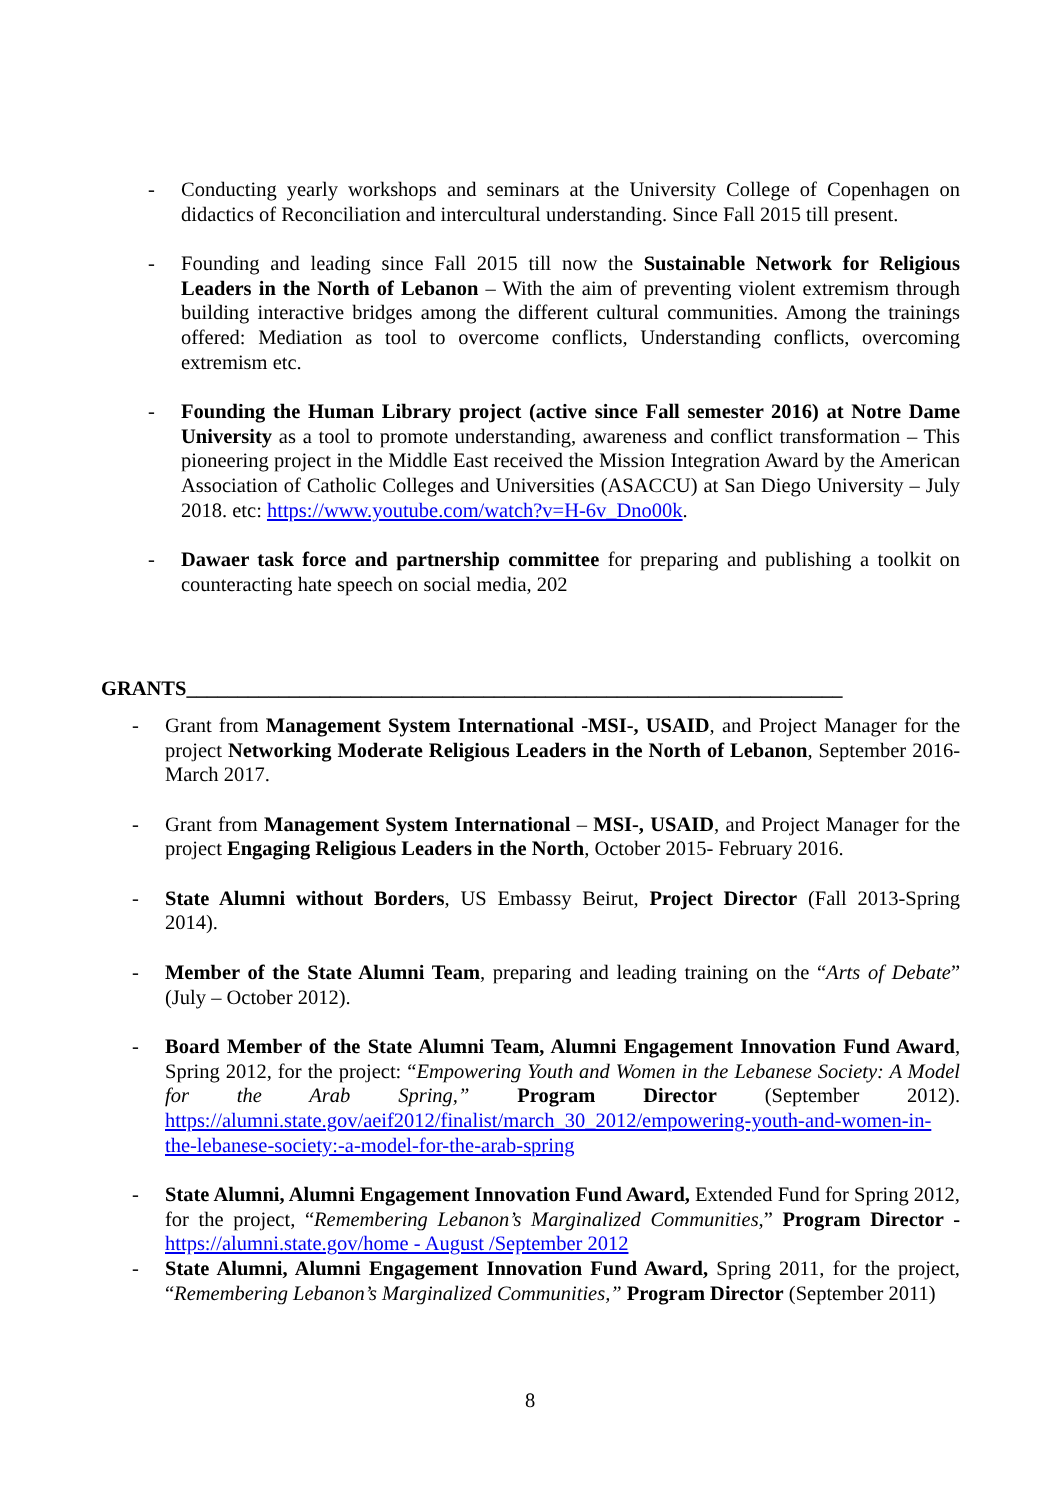- Conducting yearly workshops and seminars at the University College of Copenhagen on didactics of Reconciliation and intercultural understanding. Since Fall 2015 till present.
- Founding and leading since Fall 2015 till now the Sustainable Network for Religious Leaders in the North of Lebanon – With the aim of preventing violent extremism through building interactive bridges among the different cultural communities. Among the trainings offered: Mediation as tool to overcome conflicts, Understanding conflicts, overcoming extremism etc.
- Founding the Human Library project (active since Fall semester 2016) at Notre Dame University as a tool to promote understanding, awareness and conflict transformation – This pioneering project in the Middle East received the Mission Integration Award by the American Association of Catholic Colleges and Universities (ASACCU) at San Diego University – July 2018. etc: https://www.youtube.com/watch?v=H-6v_Dno00k.
- Dawaer task force and partnership committee for preparing and publishing a toolkit on counteracting hate speech on social media, 202
GRANTS________________________________________________________________
- Grant from Management System International -MSI-, USAID, and Project Manager for the project Networking Moderate Religious Leaders in the North of Lebanon, September 2016- March 2017.
- Grant from Management System International – MSI-, USAID, and Project Manager for the project Engaging Religious Leaders in the North, October 2015- February 2016.
- State Alumni without Borders, US Embassy Beirut, Project Director (Fall 2013-Spring 2014).
- Member of the State Alumni Team, preparing and leading training on the “Arts of Debate” (July – October 2012).
- Board Member of the State Alumni Team, Alumni Engagement Innovation Fund Award, Spring 2012, for the project: “Empowering Youth and Women in the Lebanese Society: A Model for the Arab Spring,” Program Director (September 2012). https://alumni.state.gov/aeif2012/finalist/march_30_2012/empowering-youth-and-women-in-the-lebanese-society:-a-model-for-the-arab-spring
- State Alumni, Alumni Engagement Innovation Fund Award, Extended Fund for Spring 2012, for the project, “Remembering Lebanon’s Marginalized Communities,” Program Director - https://alumni.state.gov/home - August /September 2012
- State Alumni, Alumni Engagement Innovation Fund Award, Spring 2011, for the project, “Remembering Lebanon’s Marginalized Communities,” Program Director (September 2011)
8